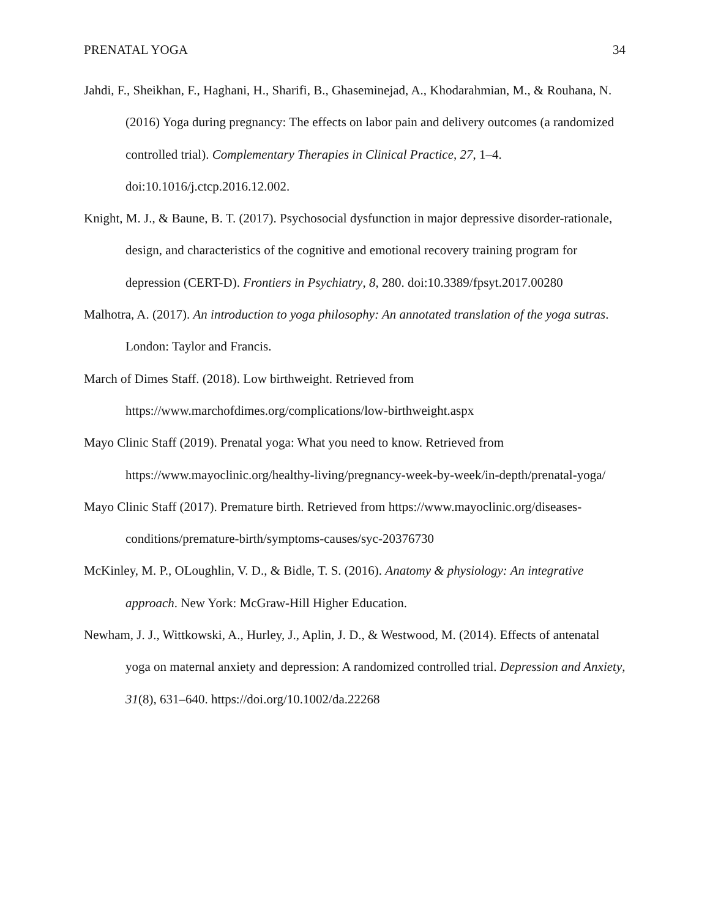PRENATAL YOGA 34
Jahdi, F., Sheikhan, F., Haghani, H., Sharifi, B., Ghaseminejad, A., Khodarahmian, M., & Rouhana, N. (2016) Yoga during pregnancy: The effects on labor pain and delivery outcomes (a randomized controlled trial). Complementary Therapies in Clinical Practice, 27, 1–4. doi:10.1016/j.ctcp.2016.12.002.
Knight, M. J., & Baune, B. T. (2017). Psychosocial dysfunction in major depressive disorder-rationale, design, and characteristics of the cognitive and emotional recovery training program for depression (CERT-D). Frontiers in Psychiatry, 8, 280. doi:10.3389/fpsyt.2017.00280
Malhotra, A. (2017). An introduction to yoga philosophy: An annotated translation of the yoga sutras. London: Taylor and Francis.
March of Dimes Staff. (2018). Low birthweight. Retrieved from https://www.marchofdimes.org/complications/low-birthweight.aspx
Mayo Clinic Staff (2019). Prenatal yoga: What you need to know. Retrieved from https://www.mayoclinic.org/healthy-living/pregnancy-week-by-week/in-depth/prenatal-yoga/
Mayo Clinic Staff (2017). Premature birth. Retrieved from https://www.mayoclinic.org/diseases-conditions/premature-birth/symptoms-causes/syc-20376730
McKinley, M. P., OLoughlin, V. D., & Bidle, T. S. (2016). Anatomy & physiology: An integrative approach. New York: McGraw-Hill Higher Education.
Newham, J. J., Wittkowski, A., Hurley, J., Aplin, J. D., & Westwood, M. (2014). Effects of antenatal yoga on maternal anxiety and depression: A randomized controlled trial. Depression and Anxiety, 31(8), 631–640. https://doi.org/10.1002/da.22268